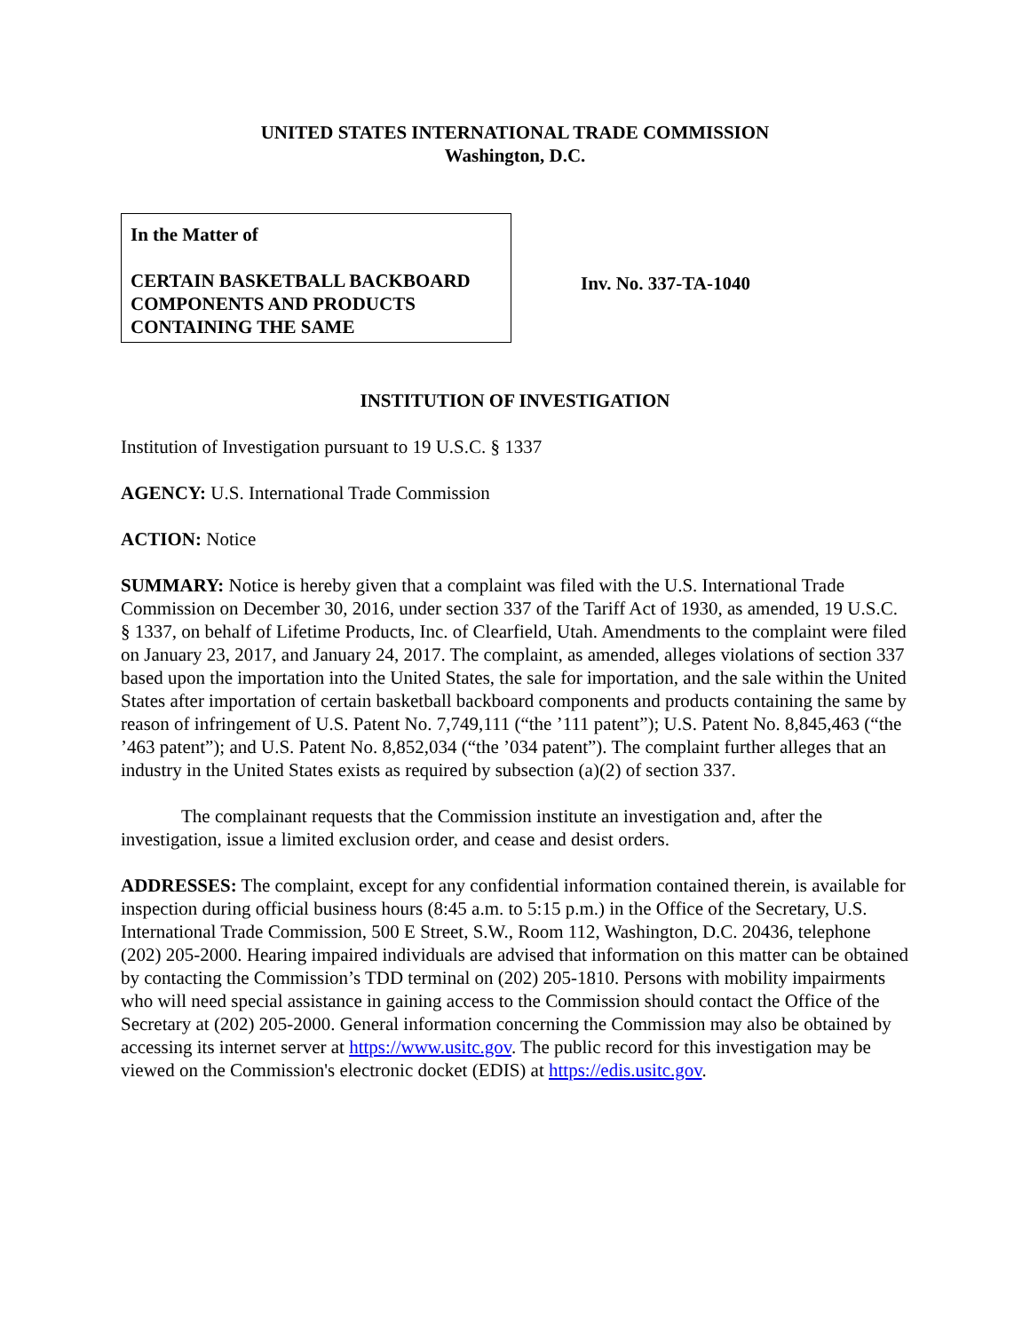UNITED STATES INTERNATIONAL TRADE COMMISSION
Washington, D.C.
In the Matter of
CERTAIN BASKETBALL BACKBOARD COMPONENTS AND PRODUCTS CONTAINING THE SAME
Inv. No. 337-TA-1040
INSTITUTION OF INVESTIGATION
Institution of Investigation pursuant to 19 U.S.C. § 1337
AGENCY: U.S. International Trade Commission
ACTION: Notice
SUMMARY: Notice is hereby given that a complaint was filed with the U.S. International Trade Commission on December 30, 2016, under section 337 of the Tariff Act of 1930, as amended, 19 U.S.C. § 1337, on behalf of Lifetime Products, Inc. of Clearfield, Utah. Amendments to the complaint were filed on January 23, 2017, and January 24, 2017. The complaint, as amended, alleges violations of section 337 based upon the importation into the United States, the sale for importation, and the sale within the United States after importation of certain basketball backboard components and products containing the same by reason of infringement of U.S. Patent No. 7,749,111 (“the ’111 patent”); U.S. Patent No. 8,845,463 (“the ’463 patent”); and U.S. Patent No. 8,852,034 (“the ’034 patent”). The complaint further alleges that an industry in the United States exists as required by subsection (a)(2) of section 337.
The complainant requests that the Commission institute an investigation and, after the investigation, issue a limited exclusion order, and cease and desist orders.
ADDRESSES: The complaint, except for any confidential information contained therein, is available for inspection during official business hours (8:45 a.m. to 5:15 p.m.) in the Office of the Secretary, U.S. International Trade Commission, 500 E Street, S.W., Room 112, Washington, D.C. 20436, telephone (202) 205-2000. Hearing impaired individuals are advised that information on this matter can be obtained by contacting the Commission’s TDD terminal on (202) 205-1810. Persons with mobility impairments who will need special assistance in gaining access to the Commission should contact the Office of the Secretary at (202) 205-2000. General information concerning the Commission may also be obtained by accessing its internet server at https://www.usitc.gov. The public record for this investigation may be viewed on the Commission's electronic docket (EDIS) at https://edis.usitc.gov.